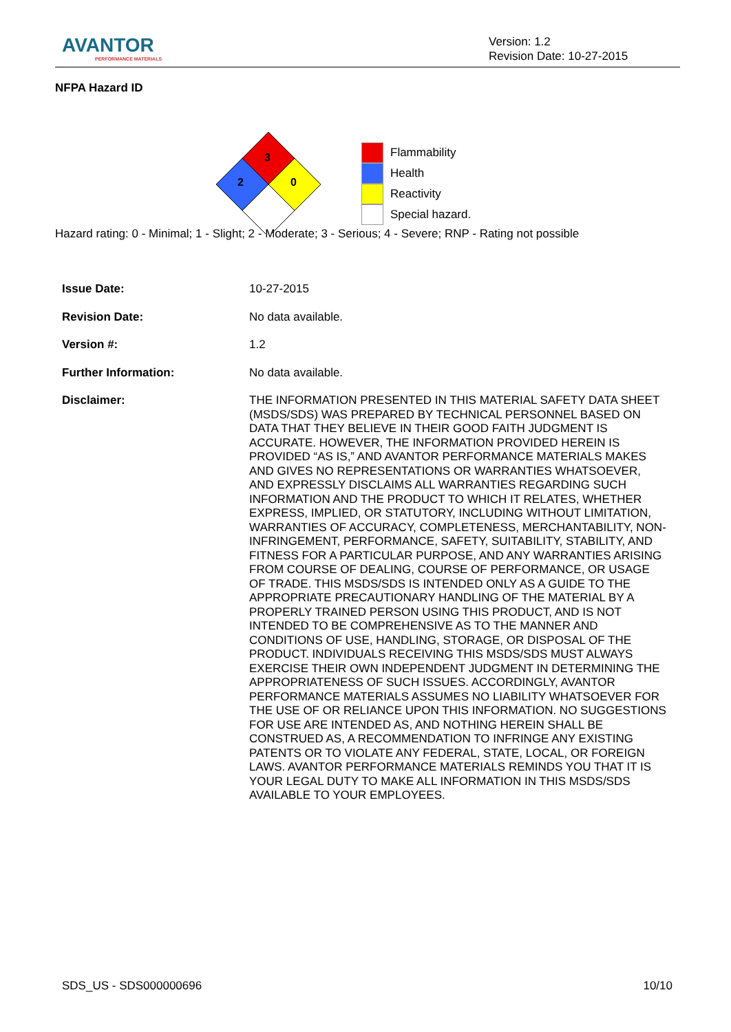AVANTOR
PERFORMANCE MATERIALS
Version: 1.2
Revision Date: 10-27-2015
NFPA Hazard ID
3
2
0
Flammability
Health
Reactivity
Special hazard.
Hazard rating: 0 - Minimal; 1 - Slight; 2 - Moderate; 3 - Serious; 4 - Severe; RNP - Rating not possible
| Issue Date: | 10-27-2015 |
| Revision Date: | No data available. |
| Version #: | 1.2 |
| Further Information: | No data available. |
| Disclaimer: | THE INFORMATION PRESENTED IN THIS MATERIAL SAFETY DATA SHEET (MSDS/SDS) WAS PREPARED BY TECHNICAL PERSONNEL BASED ON DATA THAT THEY BELIEVE IN THEIR GOOD FAITH JUDGMENT IS ACCURATE. HOWEVER, THE INFORMATION PROVIDED HEREIN IS PROVIDED “AS IS,” AND AVANTOR PERFORMANCE MATERIALS MAKES AND GIVES NO REPRESENTATIONS OR WARRANTIES WHATSOEVER, AND EXPRESSLY DISCLAIMS ALL WARRANTIES REGARDING SUCH INFORMATION AND THE PRODUCT TO WHICH IT RELATES, WHETHER EXPRESS, IMPLIED, OR STATUTORY, INCLUDING WITHOUT LIMITATION, WARRANTIES OF ACCURACY, COMPLETENESS, MERCHANTABILITY, NON-INFRINGEMENT, PERFORMANCE, SAFETY, SUITABILITY, STABILITY, AND FITNESS FOR A PARTICULAR PURPOSE, AND ANY WARRANTIES ARISING FROM COURSE OF DEALING, COURSE OF PERFORMANCE, OR USAGE OF TRADE. THIS MSDS/SDS IS INTENDED ONLY AS A GUIDE TO THE APPROPRIATE PRECAUTIONARY HANDLING OF THE MATERIAL BY A PROPERLY TRAINED PERSON USING THIS PRODUCT, AND IS NOT INTENDED TO BE COMPREHENSIVE AS TO THE MANNER AND CONDITIONS OF USE, HANDLING, STORAGE, OR DISPOSAL OF THE PRODUCT. INDIVIDUALS RECEIVING THIS MSDS/SDS MUST ALWAYS EXERCISE THEIR OWN INDEPENDENT JUDGMENT IN DETERMINING THE APPROPRIATENESS OF SUCH ISSUES. ACCORDINGLY, AVANTOR PERFORMANCE MATERIALS ASSUMES NO LIABILITY WHATSOEVER FOR THE USE OF OR RELIANCE UPON THIS INFORMATION. NO SUGGESTIONS FOR USE ARE INTENDED AS, AND NOTHING HEREIN SHALL BE CONSTRUED AS, A RECOMMENDATION TO INFRINGE ANY EXISTING PATENTS OR TO VIOLATE ANY FEDERAL, STATE, LOCAL, OR FOREIGN LAWS. AVANTOR PERFORMANCE MATERIALS REMINDS YOU THAT IT IS YOUR LEGAL DUTY TO MAKE ALL INFORMATION IN THIS MSDS/SDS AVAILABLE TO YOUR EMPLOYEES. |
SDS_US - SDS000000696 10/10